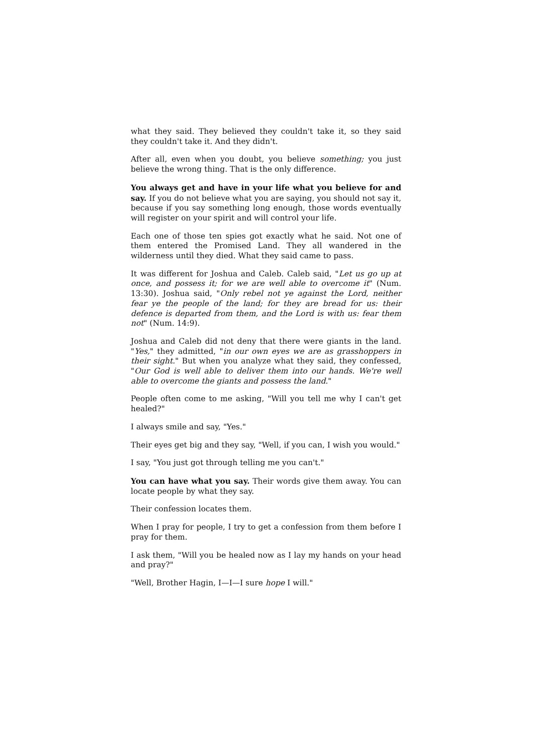what they said. They believed they couldn't take it, so they said they couldn't take it. And they didn't.
After all, even when you doubt, you believe something; you just believe the wrong thing. That is the only difference.
You always get and have in your life what you believe for and say. If you do not believe what you are saying, you should not say it, because if you say something long enough, those words eventually will register on your spirit and will control your life.
Each one of those ten spies got exactly what he said. Not one of them entered the Promised Land. They all wandered in the wilderness until they died. What they said came to pass.
It was different for Joshua and Caleb. Caleb said, "Let us go up at once, and possess it; for we are well able to overcome it" (Num. 13:30). Joshua said, "Only rebel not ye against the Lord, neither fear ye the people of the land; for they are bread for us: their defence is departed from them, and the Lord is with us: fear them not" (Num. 14:9).
Joshua and Caleb did not deny that there were giants in the land. "Yes," they admitted, "in our own eyes we are as grasshoppers in their sight." But when you analyze what they said, they confessed, "Our God is well able to deliver them into our hands. We're well able to overcome the giants and possess the land."
People often come to me asking, "Will you tell me why I can't get healed?"
I always smile and say, "Yes."
Their eyes get big and they say, "Well, if you can, I wish you would."
I say, "You just got through telling me you can't."
You can have what you say. Their words give them away. You can locate people by what they say.
Their confession locates them.
When I pray for people, I try to get a confession from them before I pray for them.
I ask them, "Will you be healed now as I lay my hands on your head and pray?"
"Well, Brother Hagin, I—I—I sure hope I will."